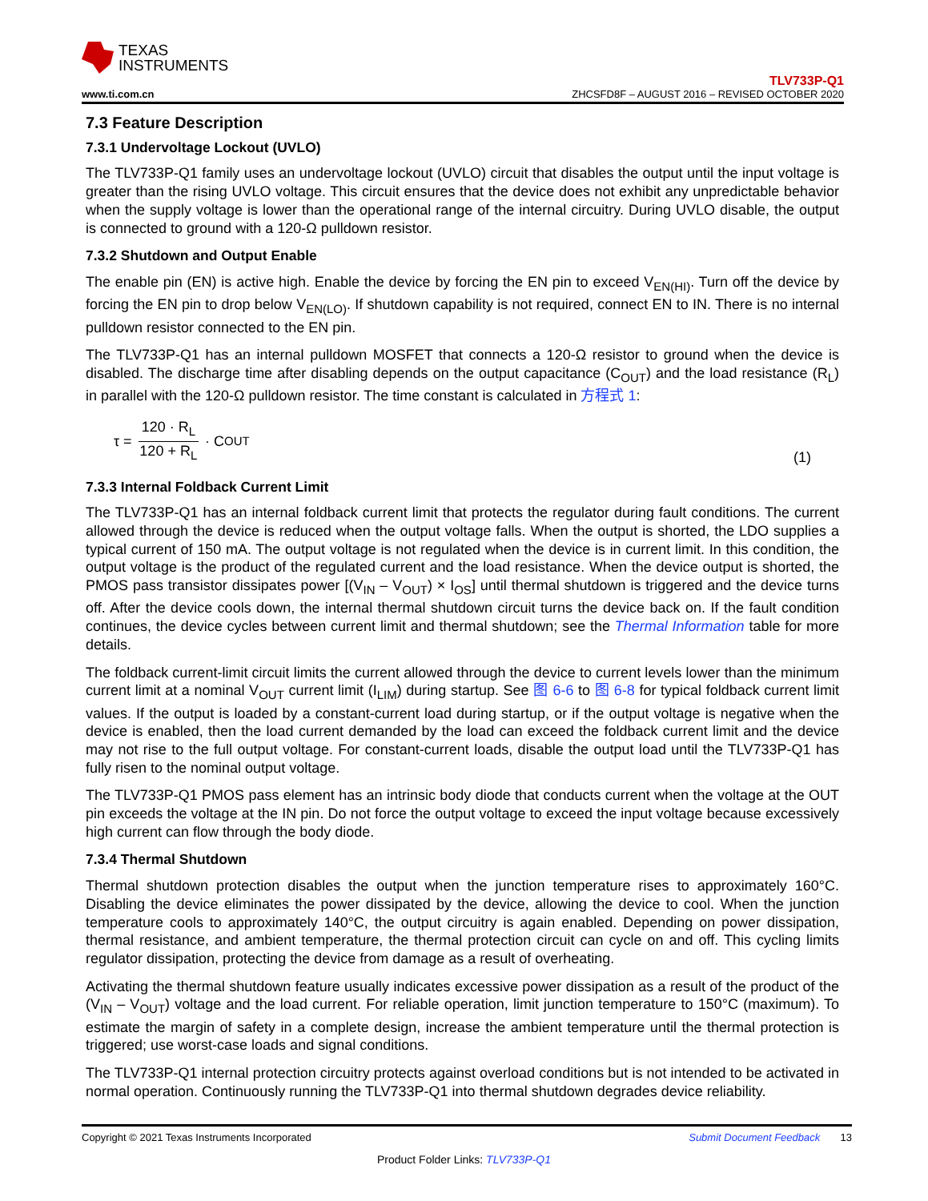TEXAS
INSTRUMENTS
www.ti.com.cn
TLV733P-Q1
ZHCSFD8F – AUGUST 2016 – REVISED OCTOBER 2020
7.3 Feature Description
7.3.1 Undervoltage Lockout (UVLO)
The TLV733P-Q1 family uses an undervoltage lockout (UVLO) circuit that disables the output until the input voltage is greater than the rising UVLO voltage. This circuit ensures that the device does not exhibit any unpredictable behavior when the supply voltage is lower than the operational range of the internal circuitry. During UVLO disable, the output is connected to ground with a 120-Ω pulldown resistor.
7.3.2 Shutdown and Output Enable
The enable pin (EN) is active high. Enable the device by forcing the EN pin to exceed V<sub>EN(HI)</sub>. Turn off the device by forcing the EN pin to drop below V<sub>EN(LO)</sub>. If shutdown capability is not required, connect EN to IN. There is no internal pulldown resistor connected to the EN pin.
The TLV733P-Q1 has an internal pulldown MOSFET that connects a 120-Ω resistor to ground when the device is disabled. The discharge time after disabling depends on the output capacitance (C<sub>OUT</sub>) and the load resistance (R<sub>L</sub>) in parallel with the 120-Ω pulldown resistor. The time constant is calculated in 方程式 1:
τ = 120 · R<sub>L</sub> 120 + R<sub>L</sub> · C<sub>OUT</sub> (1)
7.3.3 Internal Foldback Current Limit
The TLV733P-Q1 has an internal foldback current limit that protects the regulator during fault conditions. The current allowed through the device is reduced when the output voltage falls. When the output is shorted, the LDO supplies a typical current of 150 mA. The output voltage is not regulated when the device is in current limit. In this condition, the output voltage is the product of the regulated current and the load resistance. When the device output is shorted, the PMOS pass transistor dissipates power [(V<sub>IN</sub> – V<sub>OUT</sub>) × I<sub>OS</sub>] until thermal shutdown is triggered and the device turns off. After the device cools down, the internal thermal shutdown circuit turns the device back on. If the fault condition continues, the device cycles between current limit and thermal shutdown; see the Thermal Information table for more details.
The foldback current-limit circuit limits the current allowed through the device to current levels lower than the minimum current limit at a nominal V<sub>OUT</sub> current limit (I<sub>LIM</sub>) during startup. See 图 6-6 to 图 6-8 for typical foldback current limit values. If the output is loaded by a constant-current load during startup, or if the output voltage is negative when the device is enabled, then the load current demanded by the load can exceed the foldback current limit and the device may not rise to the full output voltage. For constant-current loads, disable the output load until the TLV733P-Q1 has fully risen to the nominal output voltage.
The TLV733P-Q1 PMOS pass element has an intrinsic body diode that conducts current when the voltage at the OUT pin exceeds the voltage at the IN pin. Do not force the output voltage to exceed the input voltage because excessively high current can flow through the body diode.
7.3.4 Thermal Shutdown
Thermal shutdown protection disables the output when the junction temperature rises to approximately 160°C. Disabling the device eliminates the power dissipated by the device, allowing the device to cool. When the junction temperature cools to approximately 140°C, the output circuitry is again enabled. Depending on power dissipation, thermal resistance, and ambient temperature, the thermal protection circuit can cycle on and off. This cycling limits regulator dissipation, protecting the device from damage as a result of overheating.
Activating the thermal shutdown feature usually indicates excessive power dissipation as a result of the product of the (V<sub>IN</sub> – V<sub>OUT</sub>) voltage and the load current. For reliable operation, limit junction temperature to 150°C (maximum). To estimate the margin of safety in a complete design, increase the ambient temperature until the thermal protection is triggered; use worst-case loads and signal conditions.
The TLV733P-Q1 internal protection circuitry protects against overload conditions but is not intended to be activated in normal operation. Continuously running the TLV733P-Q1 into thermal shutdown degrades device reliability.
Copyright © 2021 Texas Instruments Incorporated Submit Document Feedback 13
Product Folder Links: TLV733P-Q1